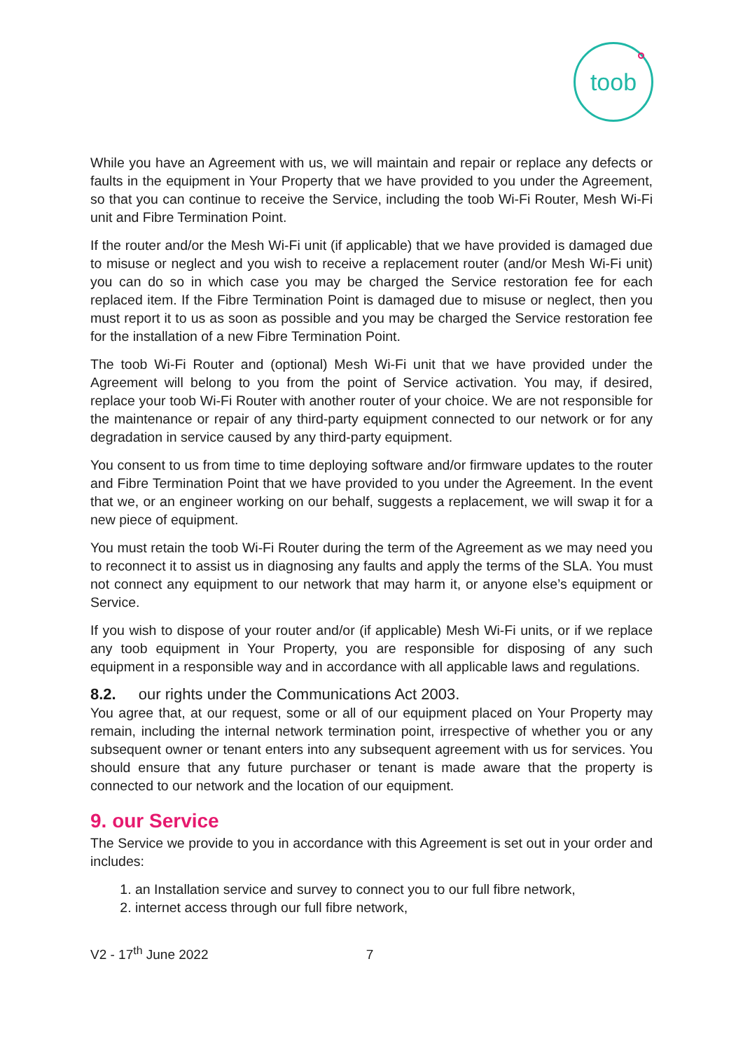toob
While you have an Agreement with us, we will maintain and repair or replace any defects or faults in the equipment in Your Property that we have provided to you under the Agreement, so that you can continue to receive the Service, including the toob Wi-Fi Router, Mesh Wi-Fi unit and Fibre Termination Point.
If the router and/or the Mesh Wi-Fi unit (if applicable) that we have provided is damaged due to misuse or neglect and you wish to receive a replacement router (and/or Mesh Wi-Fi unit) you can do so in which case you may be charged the Service restoration fee for each replaced item. If the Fibre Termination Point is damaged due to misuse or neglect, then you must report it to us as soon as possible and you may be charged the Service restoration fee for the installation of a new Fibre Termination Point.
The toob Wi-Fi Router and (optional) Mesh Wi-Fi unit that we have provided under the Agreement will belong to you from the point of Service activation. You may, if desired, replace your toob Wi-Fi Router with another router of your choice. We are not responsible for the maintenance or repair of any third-party equipment connected to our network or for any degradation in service caused by any third-party equipment.
You consent to us from time to time deploying software and/or firmware updates to the router and Fibre Termination Point that we have provided to you under the Agreement. In the event that we, or an engineer working on our behalf, suggests a replacement, we will swap it for a new piece of equipment.
You must retain the toob Wi-Fi Router during the term of the Agreement as we may need you to reconnect it to assist us in diagnosing any faults and apply the terms of the SLA. You must not connect any equipment to our network that may harm it, or anyone else’s equipment or Service.
If you wish to dispose of your router and/or (if applicable) Mesh Wi-Fi units, or if we replace any toob equipment in Your Property, you are responsible for disposing of any such equipment in a responsible way and in accordance with all applicable laws and regulations.
8.2. our rights under the Communications Act 2003.
You agree that, at our request, some or all of our equipment placed on Your Property may remain, including the internal network termination point, irrespective of whether you or any subsequent owner or tenant enters into any subsequent agreement with us for services. You should ensure that any future purchaser or tenant is made aware that the property is connected to our network and the location of our equipment.
9. our Service
The Service we provide to you in accordance with this Agreement is set out in your order and includes:
1. an Installation service and survey to connect you to our full fibre network,
2. internet access through our full fibre network,
V2 - 17<sup>th</sup> June 2022 7